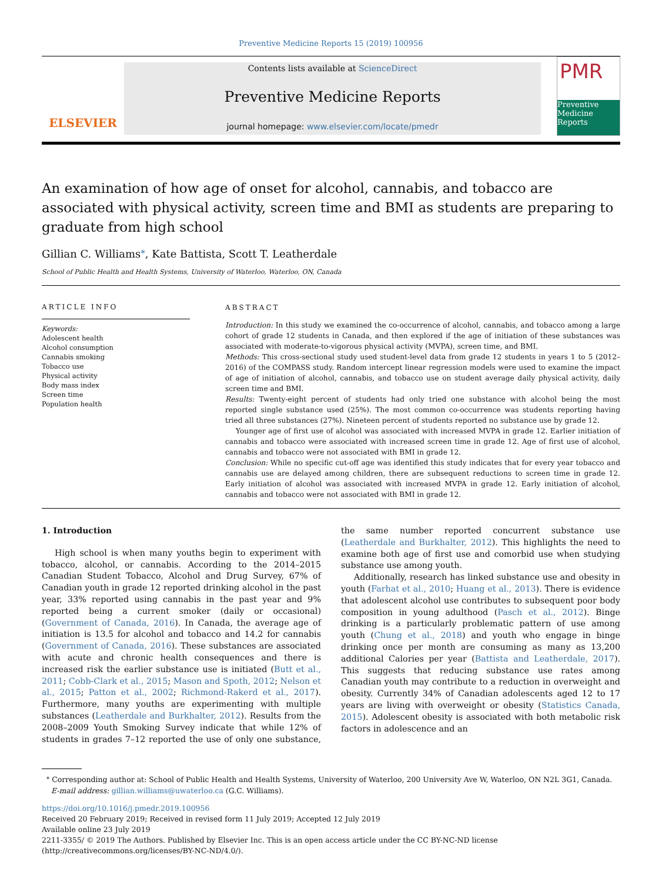Preventive Medicine Reports 15 (2019) 100956
ELSEVIER
Contents lists available at ScienceDirect
Preventive Medicine Reports
journal homepage: www.elsevier.com/locate/pmedr
PMR
Preventive Medicine Reports
An examination of how age of onset for alcohol, cannabis, and tobacco are associated with physical activity, screen time and BMI as students are preparing to graduate from high school
Gillian C. Williams<sup>⁎</sup>, Kate Battista, Scott T. Leatherdale
School of Public Health and Health Systems, University of Waterloo, Waterloo, ON, Canada
ARTICLE INFO
Keywords:
Adolescent health
Alcohol consumption
Cannabis smoking
Tobacco use
Physical activity
Body mass index
Screen time
Population health
ABSTRACT
Introduction: In this study we examined the co-occurrence of alcohol, cannabis, and tobacco among a large cohort of grade 12 students in Canada, and then explored if the age of initiation of these substances was associated with moderate-to-vigorous physical activity (MVPA), screen time, and BMI.
Methods: This cross-sectional study used student-level data from grade 12 students in years 1 to 5 (2012–2016) of the COMPASS study. Random intercept linear regression models were used to examine the impact of age of initiation of alcohol, cannabis, and tobacco use on student average daily physical activity, daily screen time and BMI.
Results: Twenty-eight percent of students had only tried one substance with alcohol being the most reported single substance used (25%). The most common co-occurrence was students reporting having tried all three substances (27%). Nineteen percent of students reported no substance use by grade 12.
Younger age of first use of alcohol was associated with increased MVPA in grade 12. Earlier initiation of cannabis and tobacco were associated with increased screen time in grade 12. Age of first use of alcohol, cannabis and tobacco were not associated with BMI in grade 12.
Conclusion: While no specific cut-off age was identified this study indicates that for every year tobacco and cannabis use are delayed among children, there are subsequent reductions to screen time in grade 12. Early initiation of alcohol was associated with increased MVPA in grade 12. Early initiation of alcohol, cannabis and tobacco were not associated with BMI in grade 12.
1. Introduction
High school is when many youths begin to experiment with tobacco, alcohol, or cannabis. According to the 2014–2015 Canadian Student Tobacco, Alcohol and Drug Survey, 67% of Canadian youth in grade 12 reported drinking alcohol in the past year, 33% reported using cannabis in the past year and 9% reported being a current smoker (daily or occasional) (Government of Canada, 2016). In Canada, the average age of initiation is 13.5 for alcohol and tobacco and 14.2 for cannabis (Government of Canada, 2016). These substances are associated with acute and chronic health consequences and there is increased risk the earlier substance use is initiated (Butt et al., 2011; Cobb-Clark et al., 2015; Mason and Spoth, 2012; Nelson et al., 2015; Patton et al., 2002; Richmond-Rakerd et al., 2017). Furthermore, many youths are experimenting with multiple substances (Leatherdale and Burkhalter, 2012). Results from the 2008–2009 Youth Smoking Survey indicate that while 12% of students in grades 7–12 reported the use of only one substance, the same number reported concurrent substance use (Leatherdale and Burkhalter, 2012). This highlights the need to examine both age of first use and comorbid use when studying substance use among youth.
Additionally, research has linked substance use and obesity in youth (Farhat et al., 2010; Huang et al., 2013). There is evidence that adolescent alcohol use contributes to subsequent poor body composition in young adulthood (Pasch et al., 2012). Binge drinking is a particularly problematic pattern of use among youth (Chung et al., 2018) and youth who engage in binge drinking once per month are consuming as many as 13,200 additional Calories per year (Battista and Leatherdale, 2017). This suggests that reducing substance use rates among Canadian youth may contribute to a reduction in overweight and obesity. Currently 34% of Canadian adolescents aged 12 to 17 years are living with overweight or obesity (Statistics Canada, 2015). Adolescent obesity is associated with both metabolic risk factors in adolescence and an
<sup>⁎</sup> Corresponding author at: School of Public Health and Health Systems, University of Waterloo, 200 University Ave W, Waterloo, ON N2L 3G1, Canada.
E-mail address: gillian.williams@uwaterloo.ca (G.C. Williams).
https://doi.org/10.1016/j.pmedr.2019.100956
Received 20 February 2019; Received in revised form 11 July 2019; Accepted 12 July 2019
Available online 23 July 2019
2211-3355/ © 2019 The Authors. Published by Elsevier Inc. This is an open access article under the CC BY-NC-ND license
(http://creativecommons.org/licenses/BY-NC-ND/4.0/).